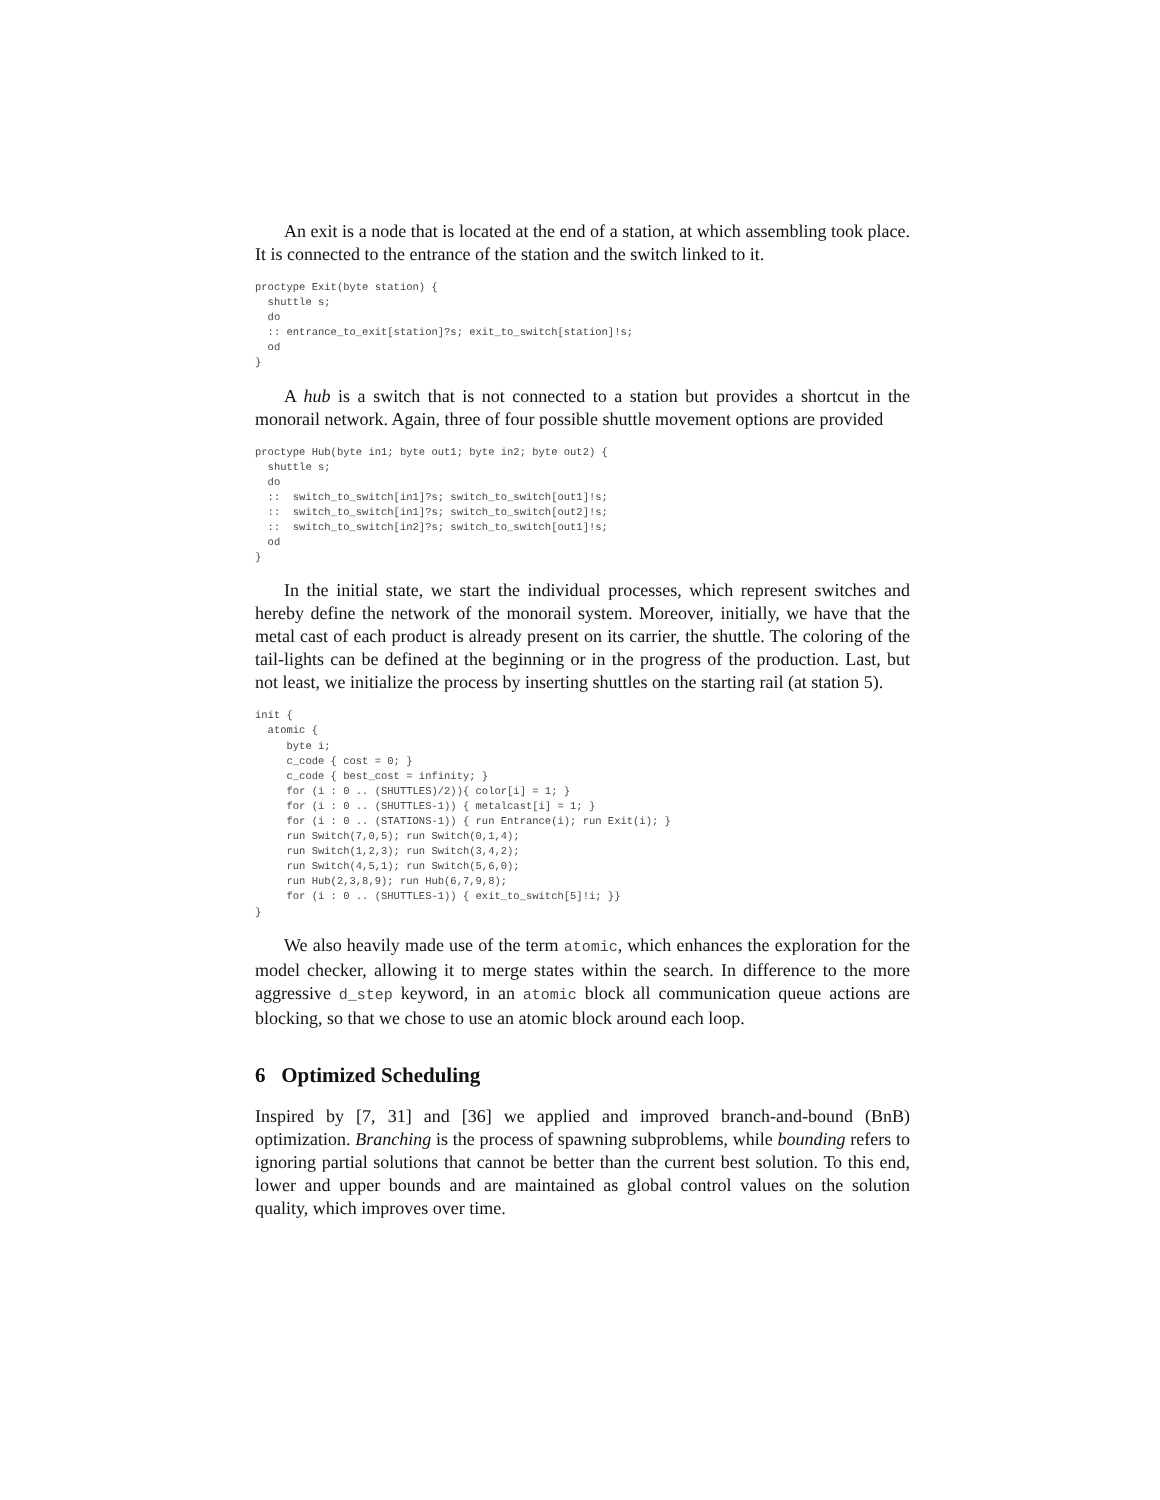An exit is a node that is located at the end of a station, at which assembling took place. It is connected to the entrance of the station and the switch linked to it.
proctype Exit(byte station) {
  shuttle s;
  do
  :: entrance_to_exit[station]?s; exit_to_switch[station]!s;
  od
}
A hub is a switch that is not connected to a station but provides a shortcut in the monorail network. Again, three of four possible shuttle movement options are provided
proctype Hub(byte in1; byte out1; byte in2; byte out2) {
  shuttle s;
  do
  ::  switch_to_switch[in1]?s; switch_to_switch[out1]!s;
  ::  switch_to_switch[in1]?s; switch_to_switch[out2]!s;
  ::  switch_to_switch[in2]?s; switch_to_switch[out1]!s;
  od
}
In the initial state, we start the individual processes, which represent switches and hereby define the network of the monorail system. Moreover, initially, we have that the metal cast of each product is already present on its carrier, the shuttle. The coloring of the tail-lights can be defined at the beginning or in the progress of the production. Last, but not least, we initialize the process by inserting shuttles on the starting rail (at station 5).
init {
  atomic {
     byte i;
     c_code { cost = 0; }
     c_code { best_cost = infinity; }
     for (i : 0 .. (SHUTTLES)/2)){ color[i] = 1; }
     for (i : 0 .. (SHUTTLES-1)) { metalcast[i] = 1; }
     for (i : 0 .. (STATIONS-1)) { run Entrance(i); run Exit(i); }
     run Switch(7,0,5); run Switch(0,1,4);
     run Switch(1,2,3); run Switch(3,4,2);
     run Switch(4,5,1); run Switch(5,6,0);
     run Hub(2,3,8,9); run Hub(6,7,9,8);
     for (i : 0 .. (SHUTTLES-1)) { exit_to_switch[5]!i; }}
}
We also heavily made use of the term atomic, which enhances the exploration for the model checker, allowing it to merge states within the search. In difference to the more aggressive d_step keyword, in an atomic block all communication queue actions are blocking, so that we chose to use an atomic block around each loop.
6 Optimized Scheduling
Inspired by [7, 31] and [36] we applied and improved branch-and-bound (BnB) optimization. Branching is the process of spawning subproblems, while bounding refers to ignoring partial solutions that cannot be better than the current best solution. To this end, lower and upper bounds and are maintained as global control values on the solution quality, which improves over time.